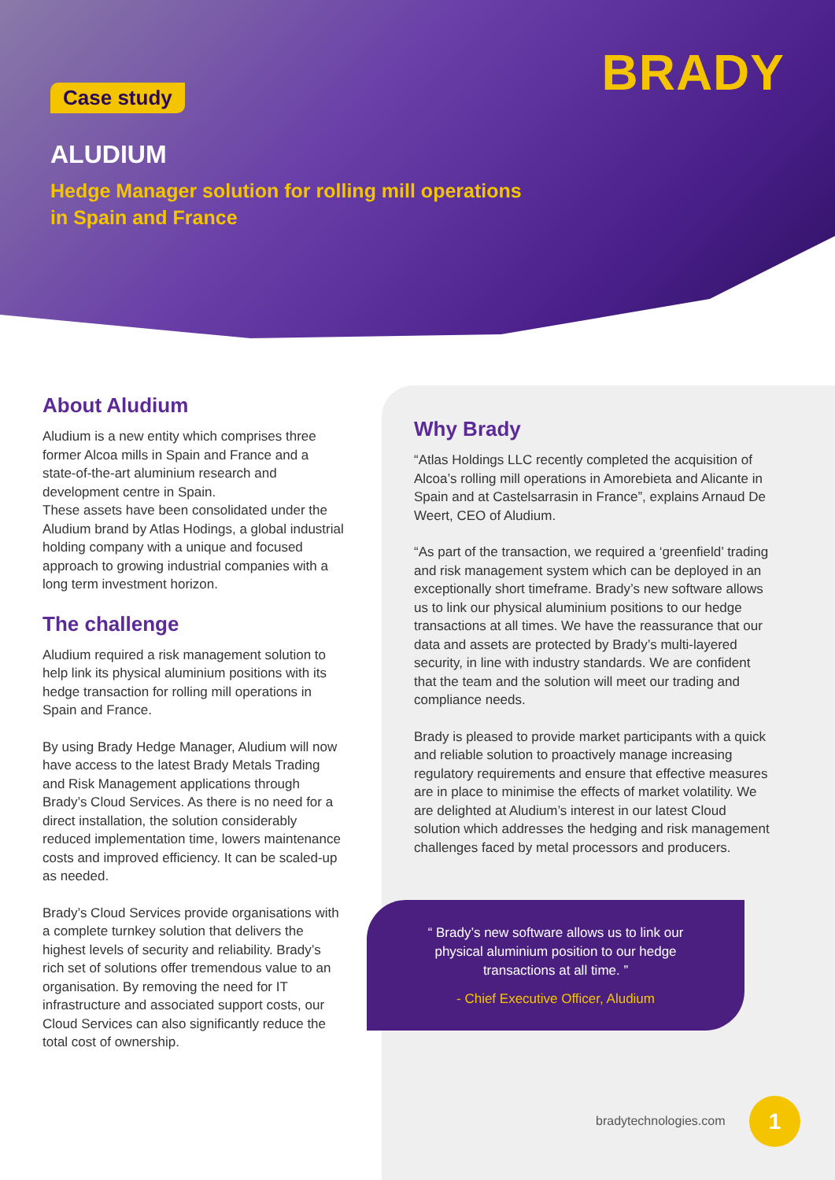BRADY
Case study
ALUDIUM
Hedge Manager solution for rolling mill operations
in Spain and France
About Aludium
Aludium is a new entity which comprises three former Alcoa mills in Spain and France and a state-of-the-art aluminium research and development centre in Spain.
These assets have been consolidated under the Aludium brand by Atlas Hodings, a global industrial holding company with a unique and focused approach to growing industrial companies with a long term investment horizon.
The challenge
Aludium required a risk management solution to help link its physical aluminium positions with its hedge transaction for rolling mill operations in Spain and France.
By using Brady Hedge Manager, Aludium will now have access to the latest Brady Metals Trading and Risk Management applications through Brady’s Cloud Services. As there is no need for a direct installation, the solution considerably reduced implementation time, lowers maintenance costs and improved efficiency. It can be scaled-up as needed.
Brady’s Cloud Services provide organisations with a complete turnkey solution that delivers the highest levels of security and reliability. Brady’s rich set of solutions offer tremendous value to an organisation. By removing the need for IT infrastructure and associated support costs, our Cloud Services can also significantly reduce the total cost of ownership.
Why Brady
“Atlas Holdings LLC recently completed the acquisition of Alcoa’s rolling mill operations in Amorebieta and Alicante in Spain and at Castelsarrasin in France”, explains Arnaud De Weert, CEO of Aludium.
“As part of the transaction, we required a ‘greenfield’ trading and risk management system which can be deployed in an exceptionally short timeframe. Brady’s new software allows us to link our physical aluminium positions to our hedge transactions at all times. We have the reassurance that our data and assets are protected by Brady’s multi-layered security, in line with industry standards. We are confident that the team and the solution will meet our trading and compliance needs.
Brady is pleased to provide market participants with a quick and reliable solution to proactively manage increasing regulatory requirements and ensure that effective measures are in place to minimise the effects of market volatility. We are delighted at Aludium’s interest in our latest Cloud solution which addresses the hedging and risk management challenges faced by metal processors and producers.
“ Brady’s new software allows us to link our
physical aluminium position to our hedge
transactions at all time. ”
- Chief Executive Officer, Aludium
bradytechnologies.com 1